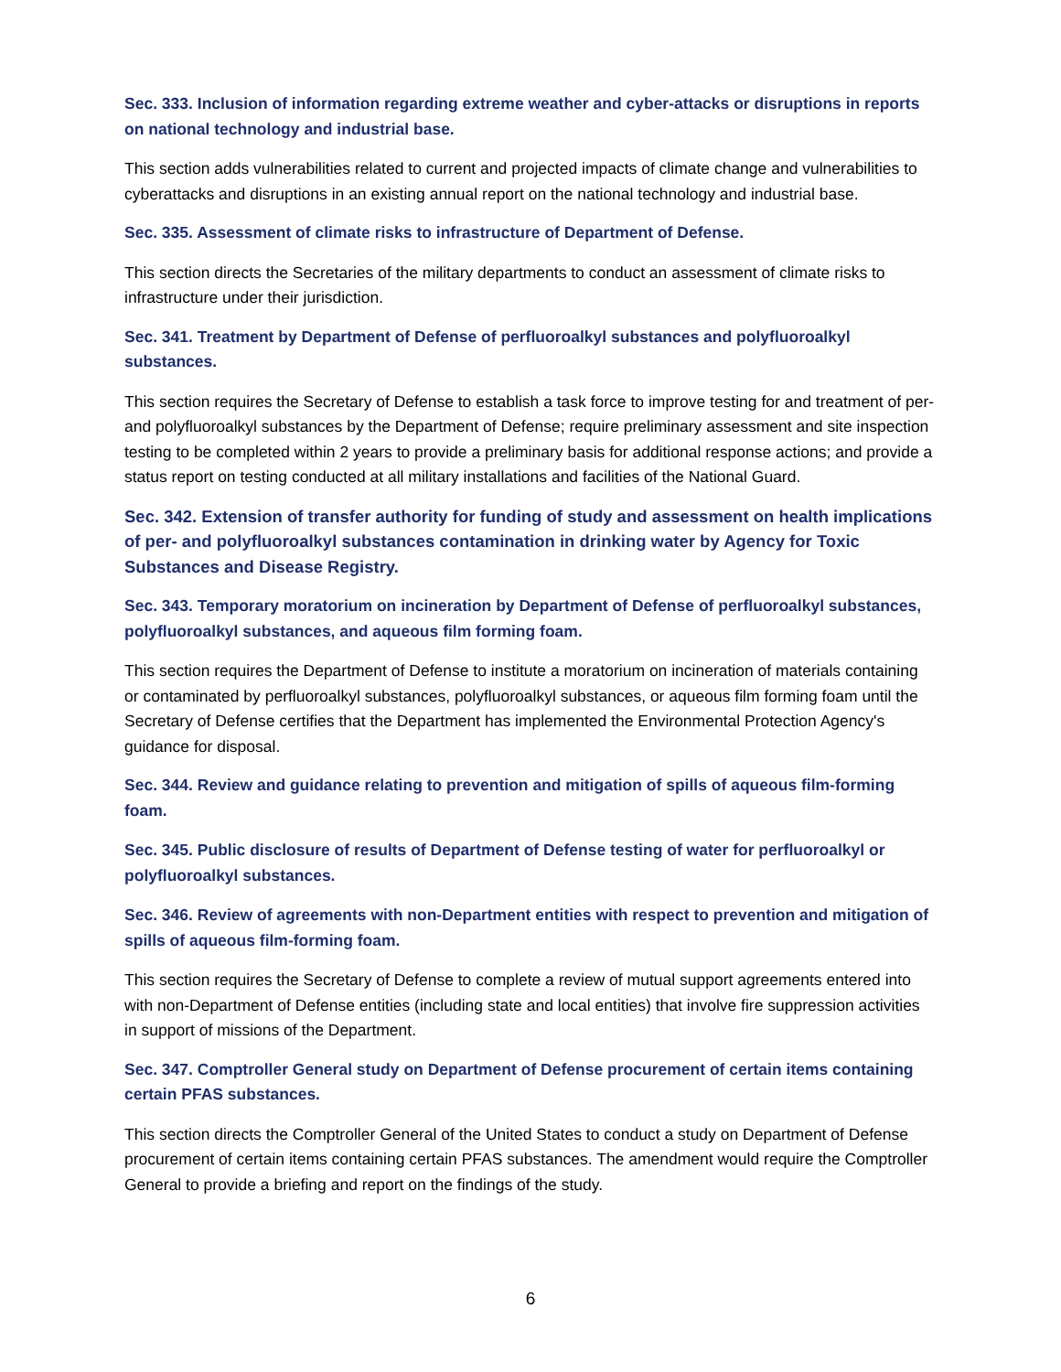Sec. 333. Inclusion of information regarding extreme weather and cyber-attacks or disruptions in reports on national technology and industrial base.
This section adds vulnerabilities related to current and projected impacts of climate change and vulnerabilities to cyberattacks and disruptions in an existing annual report on the national technology and industrial base.
Sec. 335. Assessment of climate risks to infrastructure of Department of Defense.
This section directs the Secretaries of the military departments to conduct an assessment of climate risks to infrastructure under their jurisdiction.
Sec. 341. Treatment by Department of Defense of perfluoroalkyl substances and polyfluoroalkyl substances.
This section requires the Secretary of Defense to establish a task force to improve testing for and treatment of per- and polyfluoroalkyl substances by the Department of Defense; require preliminary assessment and site inspection testing to be completed within 2 years to provide a preliminary basis for additional response actions; and provide a status report on testing conducted at all military installations and facilities of the National Guard.
Sec. 342. Extension of transfer authority for funding of study and assessment on health implications of per- and polyfluoroalkyl substances contamination in drinking water by Agency for Toxic Substances and Disease Registry.
Sec. 343. Temporary moratorium on incineration by Department of Defense of perfluoroalkyl substances, polyfluoroalkyl substances, and aqueous film forming foam.
This section requires the Department of Defense to institute a moratorium on incineration of materials containing or contaminated by perfluoroalkyl substances, polyfluoroalkyl substances, or aqueous film forming foam until the Secretary of Defense certifies that the Department has implemented the Environmental Protection Agency's guidance for disposal.
Sec. 344. Review and guidance relating to prevention and mitigation of spills of aqueous film-forming foam.
Sec. 345. Public disclosure of results of Department of Defense testing of water for perfluoroalkyl or polyfluoroalkyl substances.
Sec. 346. Review of agreements with non-Department entities with respect to prevention and mitigation of spills of aqueous film-forming foam.
This section requires the Secretary of Defense to complete a review of mutual support agreements entered into with non-Department of Defense entities (including state and local entities) that involve fire suppression activities in support of missions of the Department.
Sec. 347. Comptroller General study on Department of Defense procurement of certain items containing certain PFAS substances.
This section directs the Comptroller General of the United States to conduct a study on Department of Defense procurement of certain items containing certain PFAS substances. The amendment would require the Comptroller General to provide a briefing and report on the findings of the study.
6